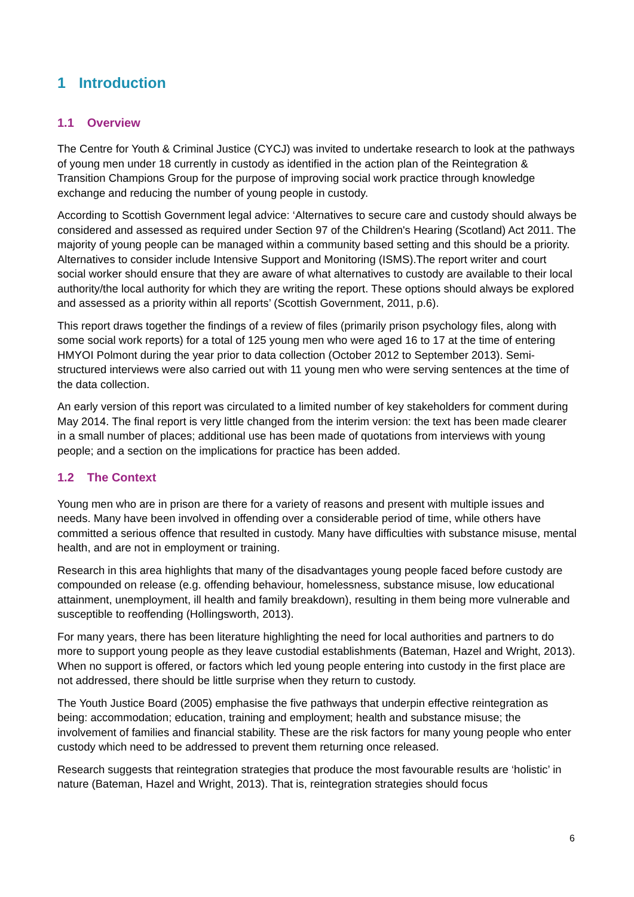1 Introduction
1.1 Overview
The Centre for Youth & Criminal Justice (CYCJ) was invited to undertake research to look at the pathways of young men under 18 currently in custody as identified in the action plan of the Reintegration & Transition Champions Group for the purpose of improving social work practice through knowledge exchange and reducing the number of young people in custody.
According to Scottish Government legal advice: ‘Alternatives to secure care and custody should always be considered and assessed as required under Section 97 of the Children's Hearing (Scotland) Act 2011. The majority of young people can be managed within a community based setting and this should be a priority. Alternatives to consider include Intensive Support and Monitoring (ISMS).The report writer and court social worker should ensure that they are aware of what alternatives to custody are available to their local authority/the local authority for which they are writing the report. These options should always be explored and assessed as a priority within all reports’ (Scottish Government, 2011, p.6).
This report draws together the findings of a review of files (primarily prison psychology files, along with some social work reports) for a total of 125 young men who were aged 16 to 17 at the time of entering HMYOI Polmont during the year prior to data collection (October 2012 to September 2013). Semi-structured interviews were also carried out with 11 young men who were serving sentences at the time of the data collection.
An early version of this report was circulated to a limited number of key stakeholders for comment during May 2014. The final report is very little changed from the interim version: the text has been made clearer in a small number of places; additional use has been made of quotations from interviews with young people; and a section on the implications for practice has been added.
1.2 The Context
Young men who are in prison are there for a variety of reasons and present with multiple issues and needs. Many have been involved in offending over a considerable period of time, while others have committed a serious offence that resulted in custody. Many have difficulties with substance misuse, mental health, and are not in employment or training.
Research in this area highlights that many of the disadvantages young people faced before custody are compounded on release (e.g. offending behaviour, homelessness, substance misuse, low educational attainment, unemployment, ill health and family breakdown), resulting in them being more vulnerable and susceptible to reoffending (Hollingsworth, 2013).
For many years, there has been literature highlighting the need for local authorities and partners to do more to support young people as they leave custodial establishments (Bateman, Hazel and Wright, 2013). When no support is offered, or factors which led young people entering into custody in the first place are not addressed, there should be little surprise when they return to custody.
The Youth Justice Board (2005) emphasise the five pathways that underpin effective reintegration as being: accommodation; education, training and employment; health and substance misuse; the involvement of families and financial stability. These are the risk factors for many young people who enter custody which need to be addressed to prevent them returning once released.
Research suggests that reintegration strategies that produce the most favourable results are ‘holistic’ in nature (Bateman, Hazel and Wright, 2013). That is, reintegration strategies should focus
6